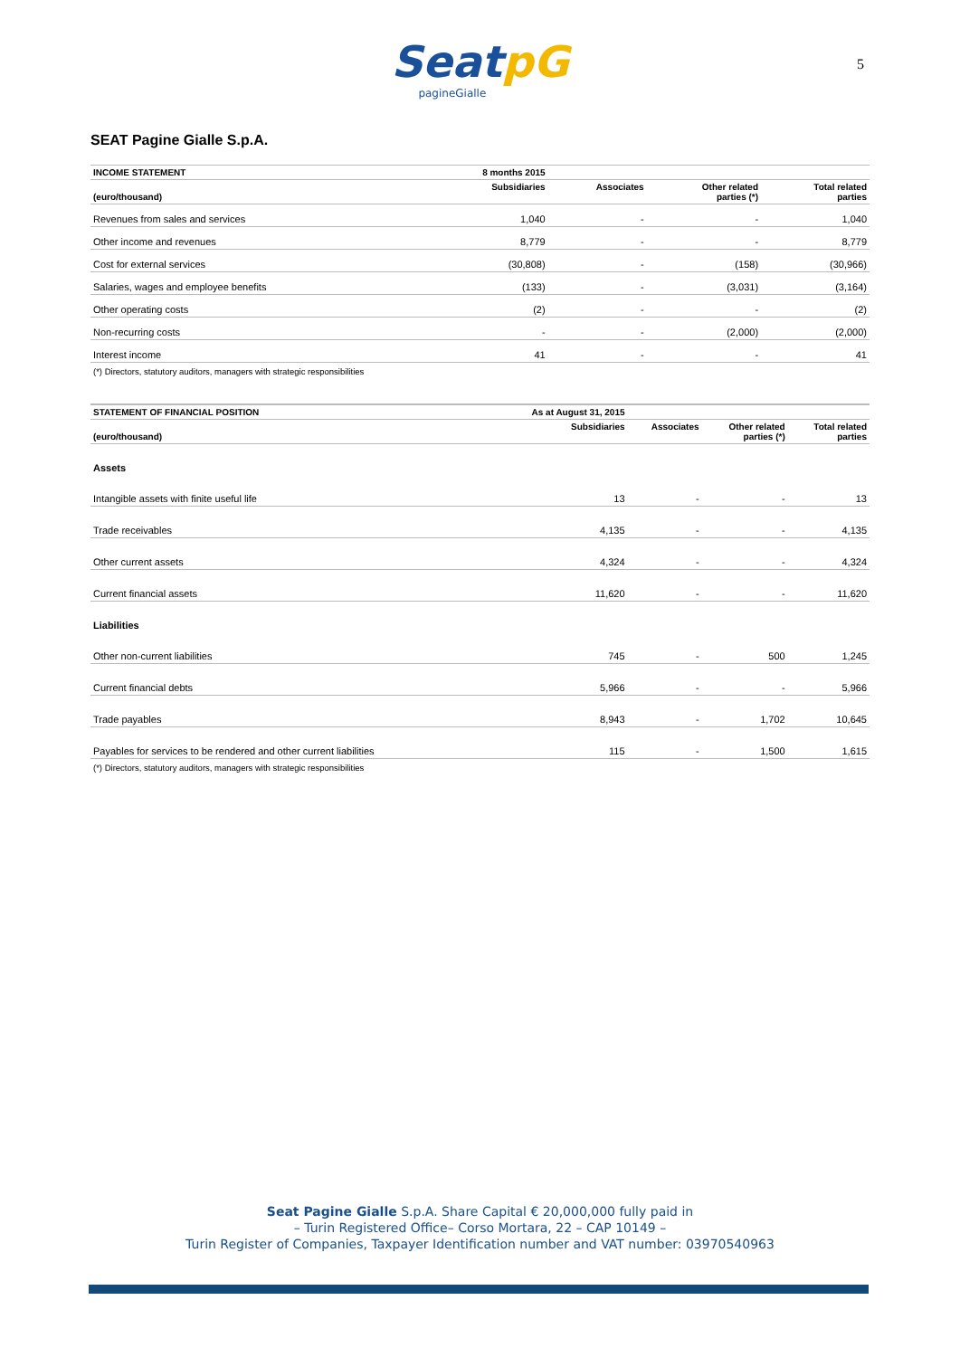SeatpG
pagineGialle
5
SEAT Pagine Gialle S.p.A.
| INCOME STATEMENT | 8 months 2015 | | | |
| --- | --- | --- | --- | --- |
| (euro/thousand) | Subsidiaries | Associates | Other related parties (*) | Total related parties |
| Revenues from sales and services | 1,040 | - | - | 1,040 |
| Other income and revenues | 8,779 | - | - | 8,779 |
| Cost for external services | (30,808) | - | (158) | (30,966) |
| Salaries, wages and employee benefits | (133) | - | (3,031) | (3,164) |
| Other operating costs | (2) | - | - | (2) |
| Non-recurring costs | - | - | (2,000) | (2,000) |
| Interest income | 41 | - | - | 41 |
(*) Directors, statutory auditors, managers with strategic responsibilities
| STATEMENT OF FINANCIAL POSITION | As at August 31, 2015 | | | |
| --- | --- | --- | --- | --- |
| (euro/thousand) | Subsidiaries | Associates | Other related parties (*) | Total related parties |
| Assets | | | | |
| Intangible assets with finite useful life | 13 | - | - | 13 |
| Trade receivables | 4,135 | - | - | 4,135 |
| Other current assets | 4,324 | - | - | 4,324 |
| Current financial assets | 11,620 | - | - | 11,620 |
| Liabilities | | | | |
| Other non-current liabilities | 745 | - | 500 | 1,245 |
| Current financial debts | 5,966 | - | - | 5,966 |
| Trade payables | 8,943 | - | 1,702 | 10,645 |
| Payables for services to be rendered and other current liabilities | 115 | - | 1,500 | 1,615 |
(*) Directors, statutory auditors, managers with strategic responsibilities
Seat Pagine Gialle S.p.A. Share Capital € 20,000,000 fully paid in
– Turin Registered Office– Corso Mortara, 22 – CAP 10149 –
Turin Register of Companies, Taxpayer Identification number and VAT number: 03970540963